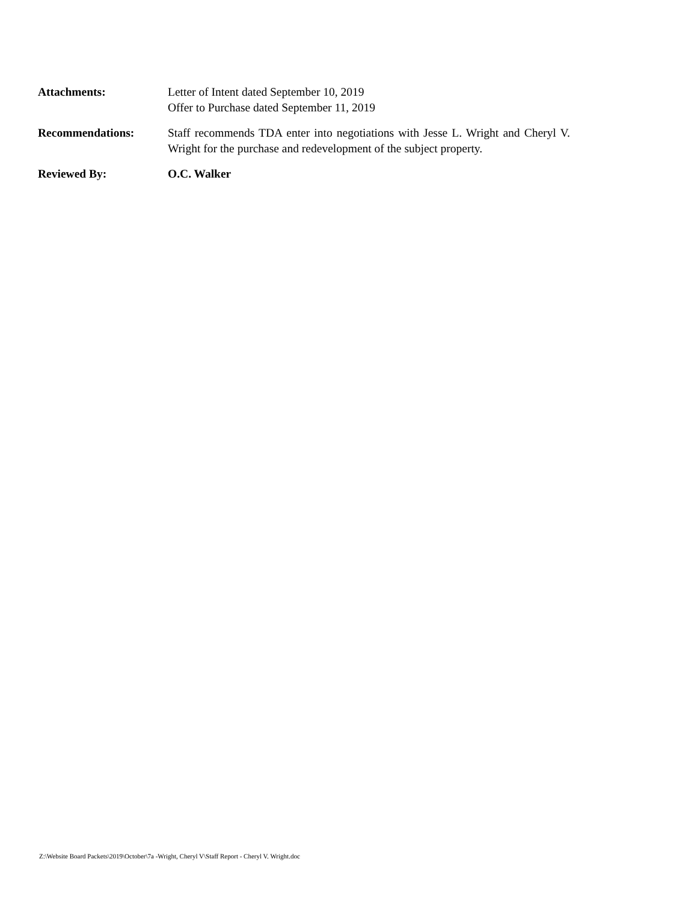Attachments: Letter of Intent dated September 10, 2019
Offer to Purchase dated September 11, 2019
Recommendations: Staff recommends TDA enter into negotiations with Jesse L. Wright and Cheryl V. Wright for the purchase and redevelopment of the subject property.
Reviewed By: O.C. Walker
Z:\Website Board Packets\2019\October\7a -Wright, Cheryl V\Staff Report - Cheryl V. Wright.doc